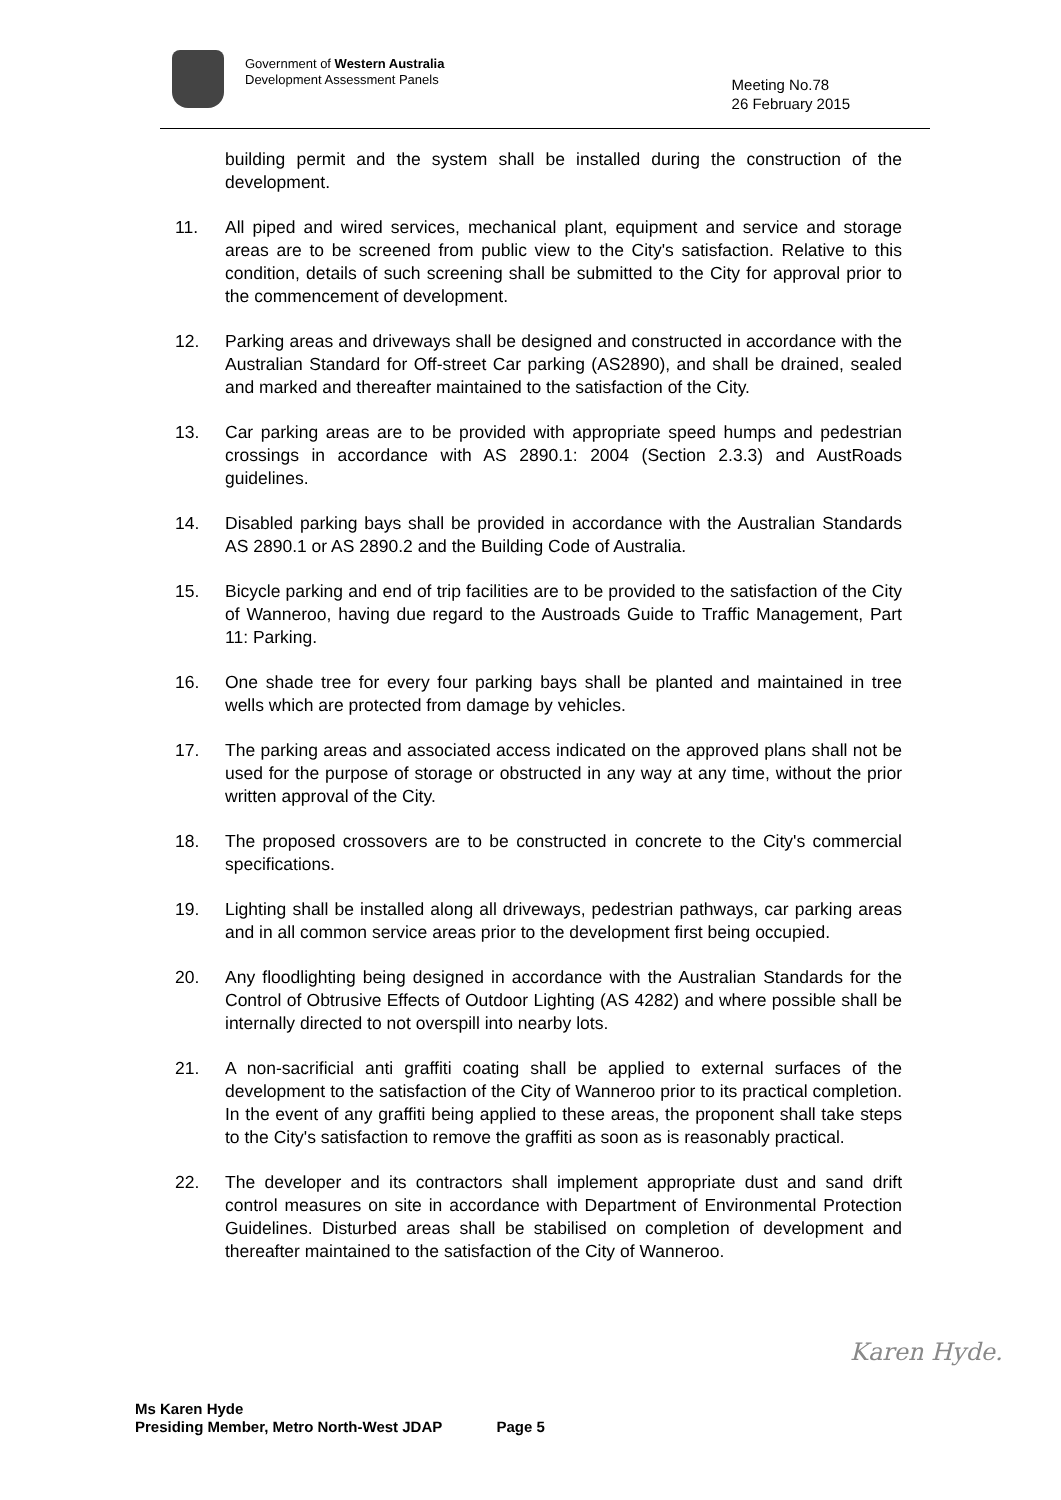Government of Western Australia
Development Assessment Panels
Meeting No.78
26 February 2015
building permit and the system shall be installed during the construction of the development.
11. All piped and wired services, mechanical plant, equipment and service and storage areas are to be screened from public view to the City's satisfaction. Relative to this condition, details of such screening shall be submitted to the City for approval prior to the commencement of development.
12. Parking areas and driveways shall be designed and constructed in accordance with the Australian Standard for Off-street Car parking (AS2890), and shall be drained, sealed and marked and thereafter maintained to the satisfaction of the City.
13. Car parking areas are to be provided with appropriate speed humps and pedestrian crossings in accordance with AS 2890.1: 2004 (Section 2.3.3) and AustRoads guidelines.
14. Disabled parking bays shall be provided in accordance with the Australian Standards AS 2890.1 or AS 2890.2 and the Building Code of Australia.
15. Bicycle parking and end of trip facilities are to be provided to the satisfaction of the City of Wanneroo, having due regard to the Austroads Guide to Traffic Management, Part 11: Parking.
16. One shade tree for every four parking bays shall be planted and maintained in tree wells which are protected from damage by vehicles.
17. The parking areas and associated access indicated on the approved plans shall not be used for the purpose of storage or obstructed in any way at any time, without the prior written approval of the City.
18. The proposed crossovers are to be constructed in concrete to the City's commercial specifications.
19. Lighting shall be installed along all driveways, pedestrian pathways, car parking areas and in all common service areas prior to the development first being occupied.
20. Any floodlighting being designed in accordance with the Australian Standards for the Control of Obtrusive Effects of Outdoor Lighting (AS 4282) and where possible shall be internally directed to not overspill into nearby lots.
21. A non-sacrificial anti graffiti coating shall be applied to external surfaces of the development to the satisfaction of the City of Wanneroo prior to its practical completion. In the event of any graffiti being applied to these areas, the proponent shall take steps to the City's satisfaction to remove the graffiti as soon as is reasonably practical.
22. The developer and its contractors shall implement appropriate dust and sand drift control measures on site in accordance with Department of Environmental Protection Guidelines. Disturbed areas shall be stabilised on completion of development and thereafter maintained to the satisfaction of the City of Wanneroo.
Karen Hyde.
Ms Karen Hyde
Presiding Member, Metro North-West JDAP Page 5